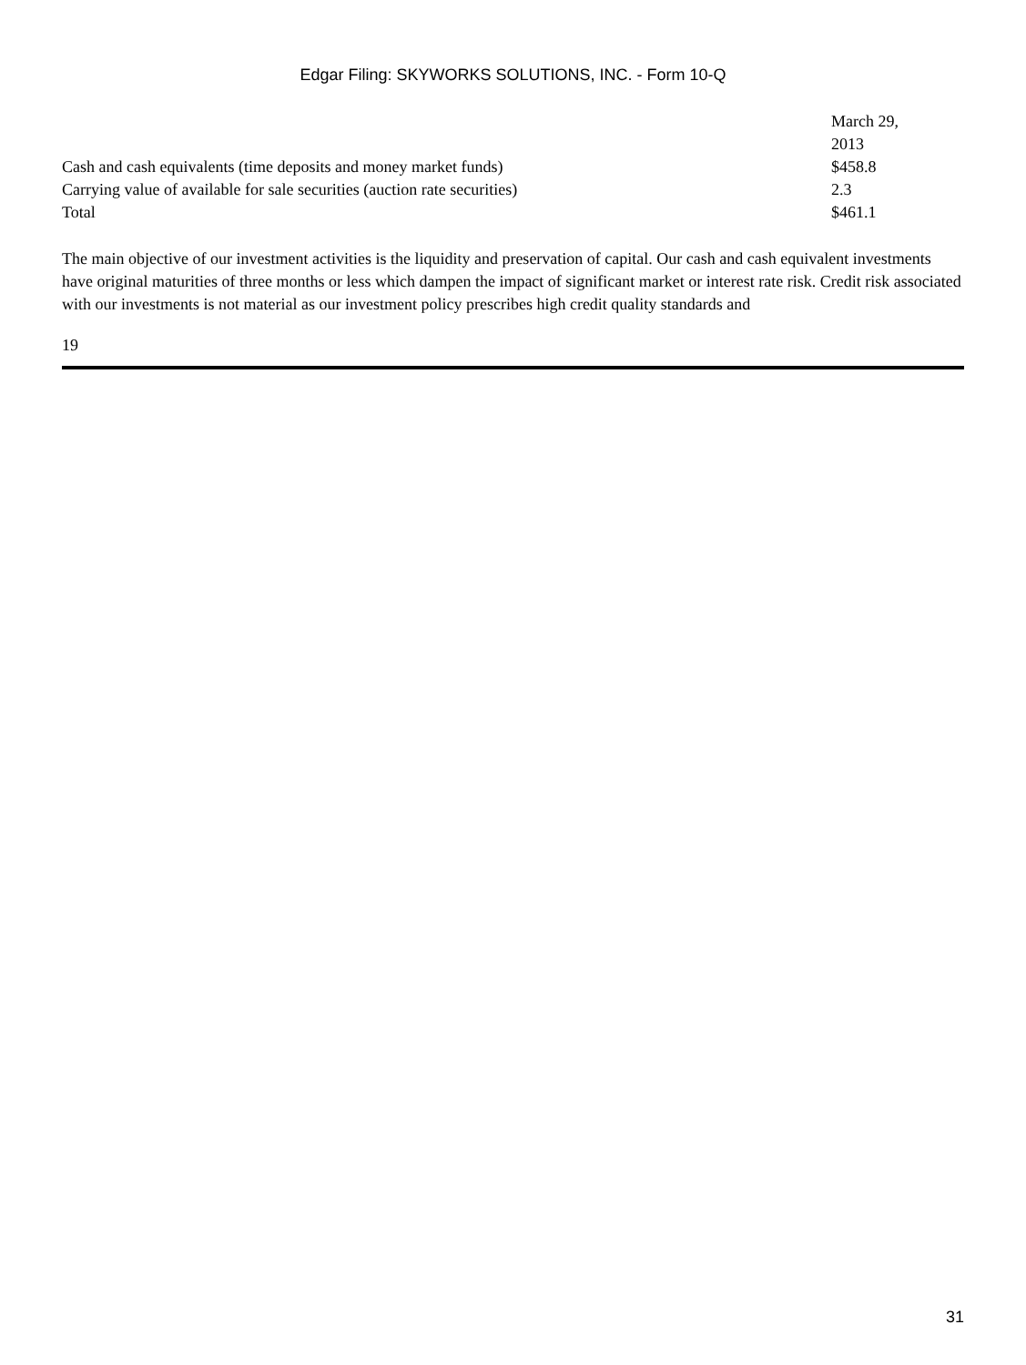Edgar Filing: SKYWORKS SOLUTIONS, INC. - Form 10-Q
| | March 29, 2013 |
| --- | --- |
| Cash and cash equivalents (time deposits and money market funds) | $458.8 |
| Carrying value of available for sale securities (auction rate securities) | 2.3 |
| Total | $461.1 |
The main objective of our investment activities is the liquidity and preservation of capital. Our cash and cash equivalent investments have original maturities of three months or less which dampen the impact of significant market or interest rate risk. Credit risk associated with our investments is not material as our investment policy prescribes high credit quality standards and
19
31